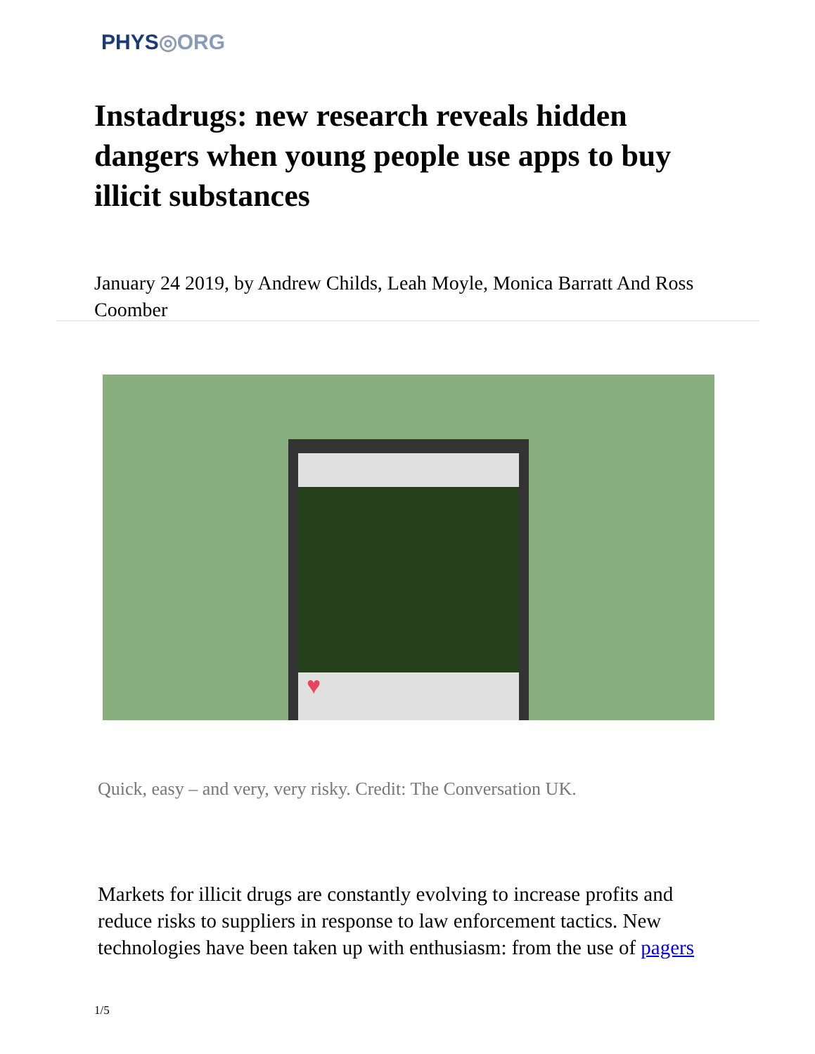PHYS◎ORG
Instadrugs: new research reveals hidden dangers when young people use apps to buy illicit substances
January 24 2019, by Andrew Childs, Leah Moyle, Monica Barratt And Ross Coomber
♥
Quick, easy – and very, very risky. Credit: The Conversation UK.
Markets for illicit drugs are constantly evolving to increase profits and reduce risks to suppliers in response to law enforcement tactics. New technologies have been taken up with enthusiasm: from the use of pagers
1/5